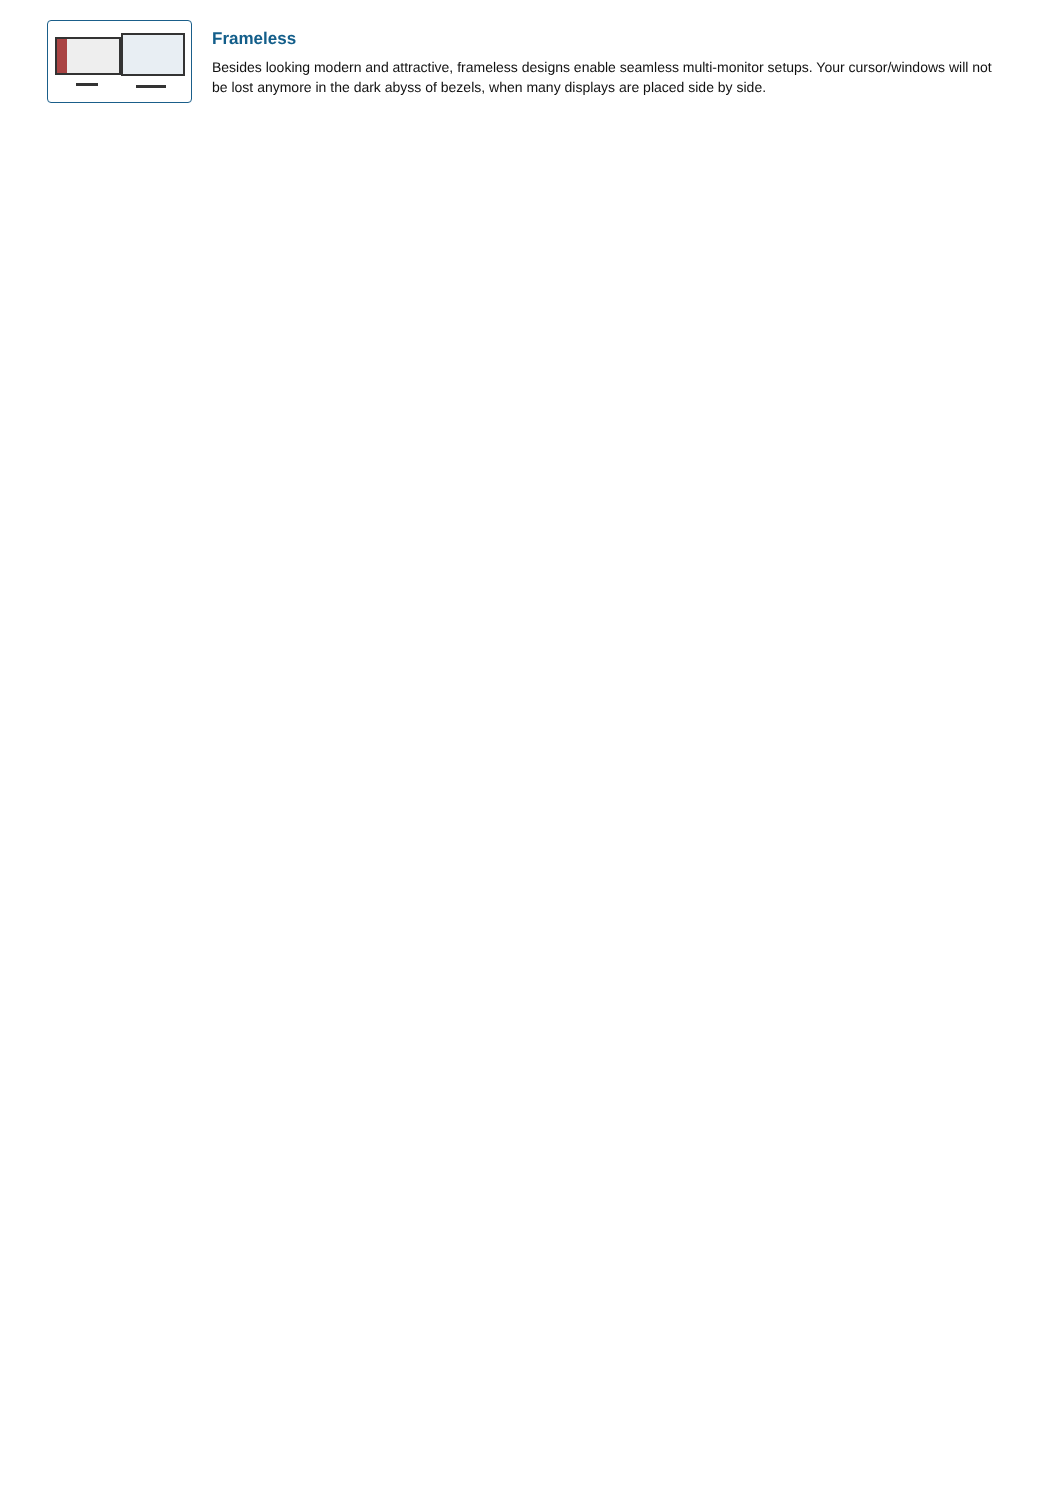Frameless
Besides looking modern and attractive, frameless designs enable seamless multi-monitor setups. Your cursor/windows will not be lost anymore in the dark abyss of bezels, when many displays are placed side by side.